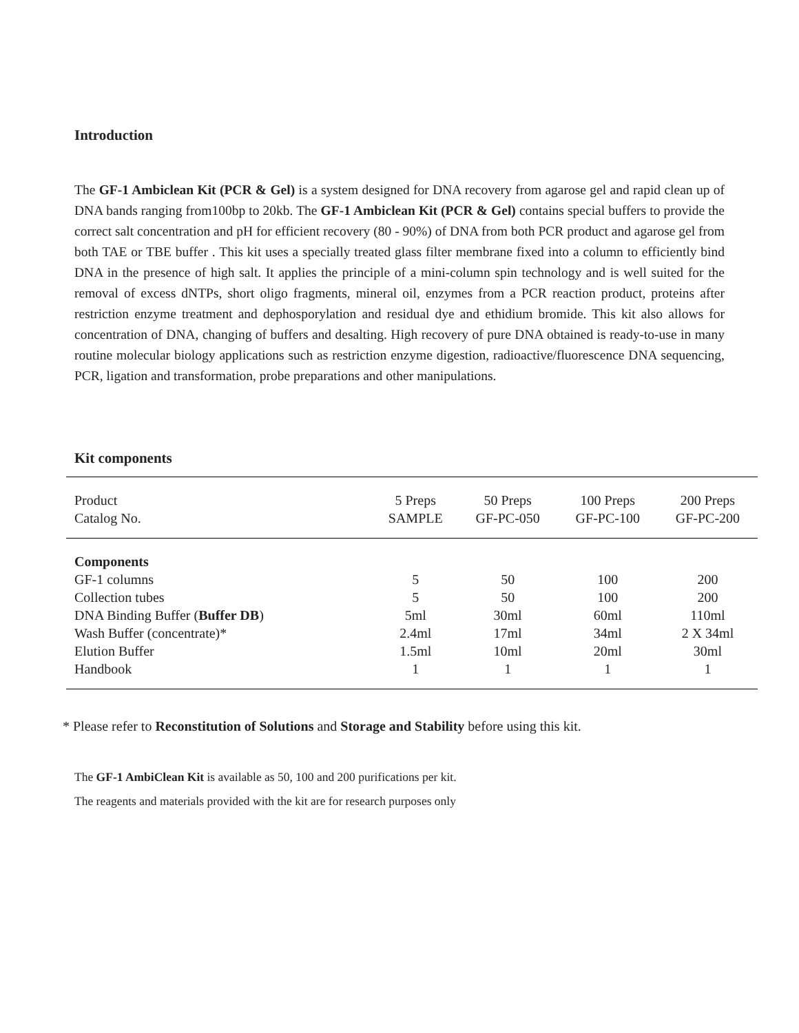Introduction
The GF-1 Ambiclean Kit (PCR & Gel) is a system designed for DNA recovery from agarose gel and rapid clean up of DNA bands ranging from100bp to 20kb. The GF-1 Ambiclean Kit (PCR & Gel) contains special buffers to provide the correct salt concentration and pH for efficient recovery (80 - 90%) of DNA from both PCR product and agarose gel from both TAE or TBE buffer . This kit uses a specially treated glass filter membrane fixed into a column to efficiently bind DNA in the presence of high salt. It applies the principle of a mini-column spin technology and is well suited for the removal of excess dNTPs, short oligo fragments, mineral oil, enzymes from a PCR reaction product, proteins after restriction enzyme treatment and dephosporylation and residual dye and ethidium bromide. This kit also allows for concentration of DNA, changing of buffers and desalting. High recovery of pure DNA obtained is ready-to-use in many routine molecular biology applications such as restriction enzyme digestion, radioactive/fluorescence DNA sequencing, PCR, ligation and transformation, probe preparations and other manipulations.
Kit components
| Product Catalog No. | 5 Preps SAMPLE | 50 Preps GF-PC-050 | 100 Preps GF-PC-100 | 200 Preps GF-PC-200 |
| Components | | | | |
| GF-1 columns | 5 | 50 | 100 | 200 |
| Collection tubes | 5 | 50 | 100 | 200 |
| DNA Binding Buffer ( Buffer DB ) | 5ml | 30ml | 60ml | 110ml |
| Wash Buffer (concentrate)* | 2.4ml | 17ml | 34ml | 2 X 34ml |
| Elution Buffer | 1.5ml | 10ml | 20ml | 30ml |
| Handbook | 1 | 1 | 1 | 1 |
* Please refer to Reconstitution of Solutions and Storage and Stability before using this kit.
The GF-1 AmbiClean Kit is available as 50, 100 and 200 purifications per kit.
The reagents and materials provided with the kit are for research purposes only